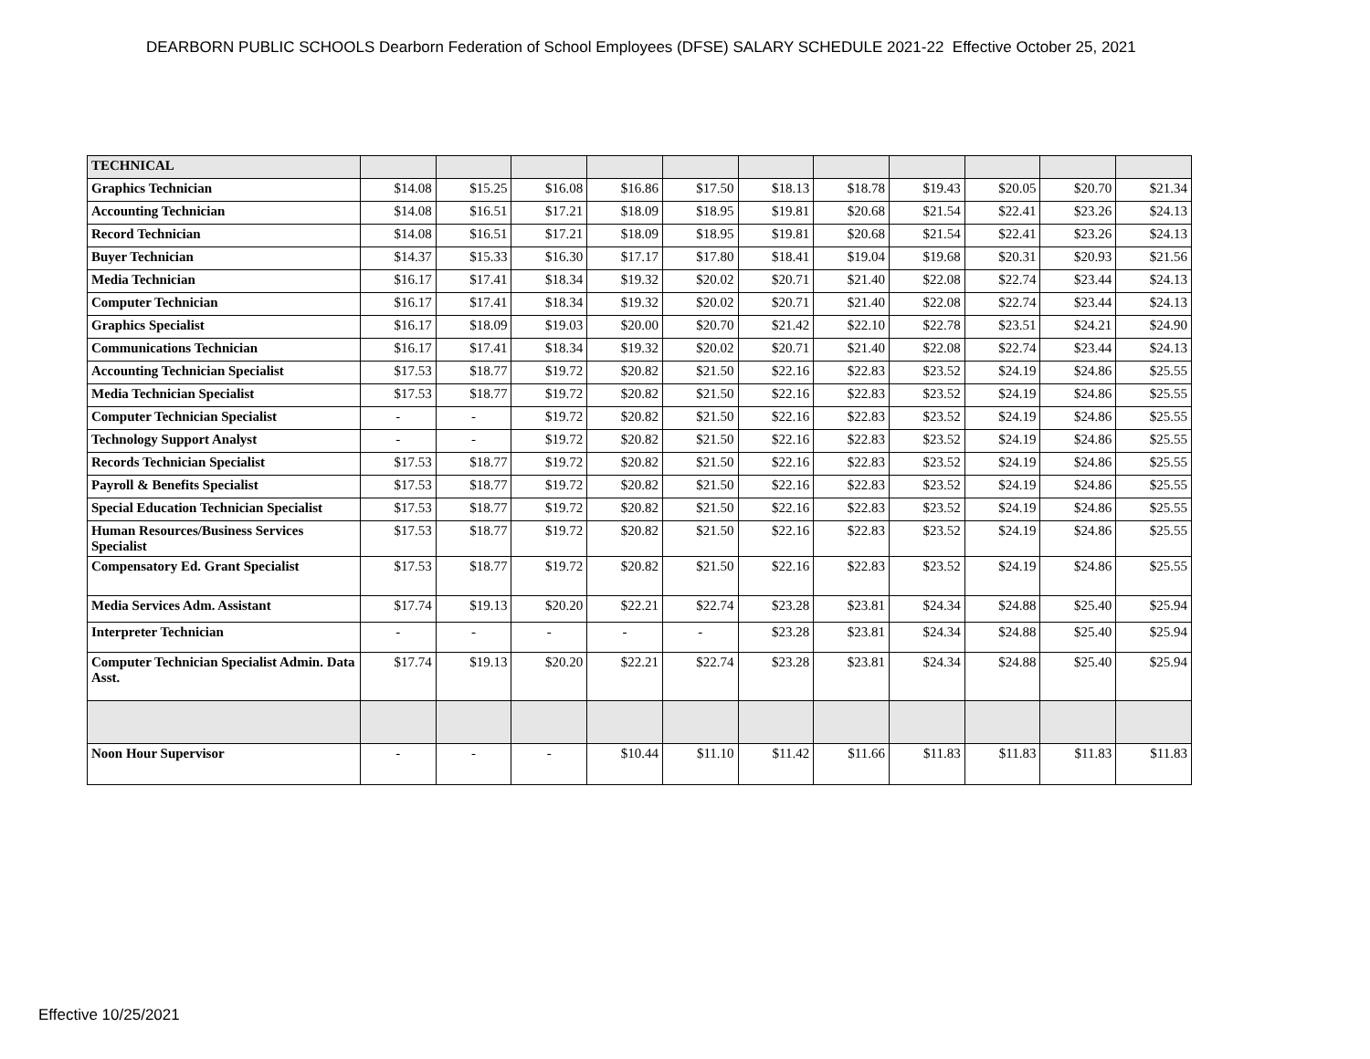DEARBORN PUBLIC SCHOOLS Dearborn Federation of School Employees (DFSE) SALARY SCHEDULE 2021-22 Effective October 25, 2021
| TECHNICAL | | | | | | | | | | | |
| Graphics Technician | $14.08 | $15.25 | $16.08 | $16.86 | $17.50 | $18.13 | $18.78 | $19.43 | $20.05 | $20.70 | $21.34 |
| Accounting Technician | $14.08 | $16.51 | $17.21 | $18.09 | $18.95 | $19.81 | $20.68 | $21.54 | $22.41 | $23.26 | $24.13 |
| Record Technician | $14.08 | $16.51 | $17.21 | $18.09 | $18.95 | $19.81 | $20.68 | $21.54 | $22.41 | $23.26 | $24.13 |
| Buyer Technician | $14.37 | $15.33 | $16.30 | $17.17 | $17.80 | $18.41 | $19.04 | $19.68 | $20.31 | $20.93 | $21.56 |
| Media Technician | $16.17 | $17.41 | $18.34 | $19.32 | $20.02 | $20.71 | $21.40 | $22.08 | $22.74 | $23.44 | $24.13 |
| Computer Technician | $16.17 | $17.41 | $18.34 | $19.32 | $20.02 | $20.71 | $21.40 | $22.08 | $22.74 | $23.44 | $24.13 |
| Graphics Specialist | $16.17 | $18.09 | $19.03 | $20.00 | $20.70 | $21.42 | $22.10 | $22.78 | $23.51 | $24.21 | $24.90 |
| Communications Technician | $16.17 | $17.41 | $18.34 | $19.32 | $20.02 | $20.71 | $21.40 | $22.08 | $22.74 | $23.44 | $24.13 |
| Accounting Technician Specialist | $17.53 | $18.77 | $19.72 | $20.82 | $21.50 | $22.16 | $22.83 | $23.52 | $24.19 | $24.86 | $25.55 |
| Media Technician Specialist | $17.53 | $18.77 | $19.72 | $20.82 | $21.50 | $22.16 | $22.83 | $23.52 | $24.19 | $24.86 | $25.55 |
| Computer Technician Specialist | - | - | $19.72 | $20.82 | $21.50 | $22.16 | $22.83 | $23.52 | $24.19 | $24.86 | $25.55 |
| Technology Support Analyst | - | - | $19.72 | $20.82 | $21.50 | $22.16 | $22.83 | $23.52 | $24.19 | $24.86 | $25.55 |
| Records Technician Specialist | $17.53 | $18.77 | $19.72 | $20.82 | $21.50 | $22.16 | $22.83 | $23.52 | $24.19 | $24.86 | $25.55 |
| Payroll & Benefits Specialist | $17.53 | $18.77 | $19.72 | $20.82 | $21.50 | $22.16 | $22.83 | $23.52 | $24.19 | $24.86 | $25.55 |
| Special Education Technician Specialist | $17.53 | $18.77 | $19.72 | $20.82 | $21.50 | $22.16 | $22.83 | $23.52 | $24.19 | $24.86 | $25.55 |
| Human Resources/Business Services Specialist | $17.53 | $18.77 | $19.72 | $20.82 | $21.50 | $22.16 | $22.83 | $23.52 | $24.19 | $24.86 | $25.55 |
| Compensatory Ed. Grant Specialist | $17.53 | $18.77 | $19.72 | $20.82 | $21.50 | $22.16 | $22.83 | $23.52 | $24.19 | $24.86 | $25.55 |
| Media Services Adm. Assistant | $17.74 | $19.13 | $20.20 | $22.21 | $22.74 | $23.28 | $23.81 | $24.34 | $24.88 | $25.40 | $25.94 |
| Interpreter Technician | - | - | - | - | - | $23.28 | $23.81 | $24.34 | $24.88 | $25.40 | $25.94 |
| Computer Technician Specialist Admin. Data Asst. | $17.74 | $19.13 | $20.20 | $22.21 | $22.74 | $23.28 | $23.81 | $24.34 | $24.88 | $25.40 | $25.94 |
| Noon Hour Supervisor | - | - | - | $10.44 | $11.10 | $11.42 | $11.66 | $11.83 | $11.83 | $11.83 | $11.83 |
Effective 10/25/2021